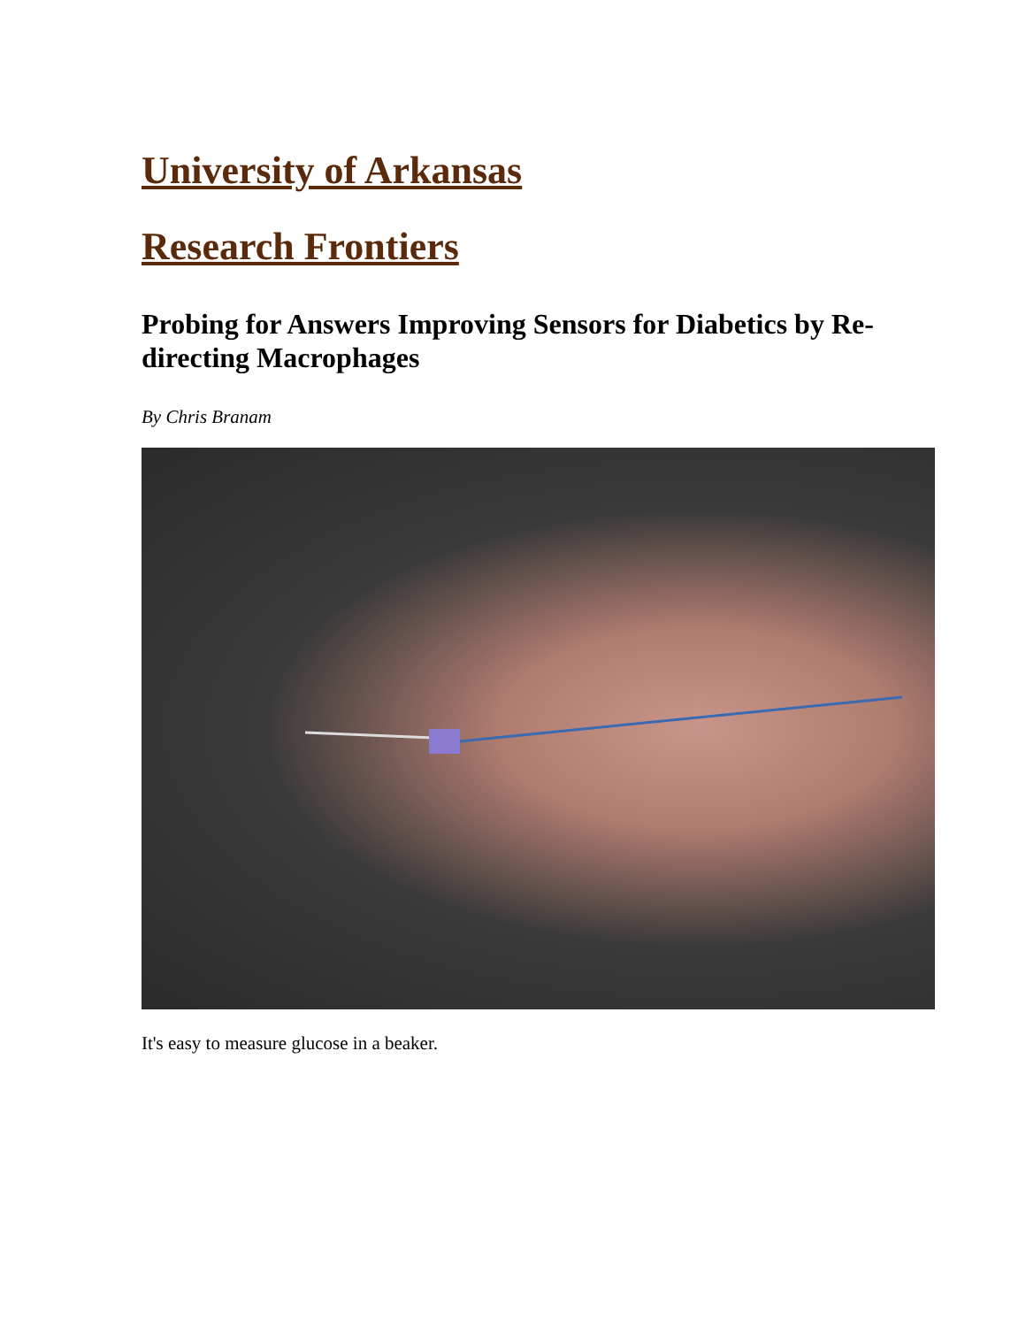University of Arkansas
Research Frontiers
Probing for Answers Improving Sensors for Diabetics by Re-directing Macrophages
By Chris Branam
It's easy to measure glucose in a beaker.